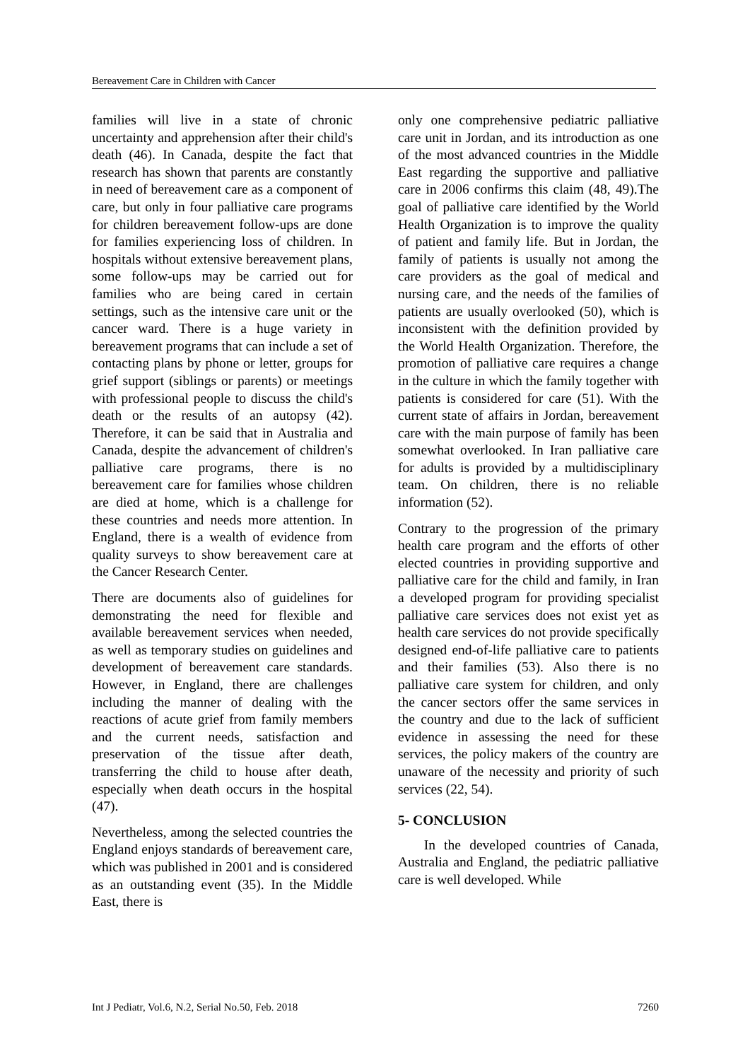Bereavement Care in Children with Cancer
families will live in a state of chronic uncertainty and apprehension after their child's death (46). In Canada, despite the fact that research has shown that parents are constantly in need of bereavement care as a component of care, but only in four palliative care programs for children bereavement follow-ups are done for families experiencing loss of children. In hospitals without extensive bereavement plans, some follow-ups may be carried out for families who are being cared in certain settings, such as the intensive care unit or the cancer ward. There is a huge variety in bereavement programs that can include a set of contacting plans by phone or letter, groups for grief support (siblings or parents) or meetings with professional people to discuss the child's death or the results of an autopsy (42). Therefore, it can be said that in Australia and Canada, despite the advancement of children's palliative care programs, there is no bereavement care for families whose children are died at home, which is a challenge for these countries and needs more attention. In England, there is a wealth of evidence from quality surveys to show bereavement care at the Cancer Research Center.
There are documents also of guidelines for demonstrating the need for flexible and available bereavement services when needed, as well as temporary studies on guidelines and development of bereavement care standards. However, in England, there are challenges including the manner of dealing with the reactions of acute grief from family members and the current needs, satisfaction and preservation of the tissue after death, transferring the child to house after death, especially when death occurs in the hospital (47).
Nevertheless, among the selected countries the England enjoys standards of bereavement care, which was published in 2001 and is considered as an outstanding event (35). In the Middle East, there is
only one comprehensive pediatric palliative care unit in Jordan, and its introduction as one of the most advanced countries in the Middle East regarding the supportive and palliative care in 2006 confirms this claim (48, 49).The goal of palliative care identified by the World Health Organization is to improve the quality of patient and family life. But in Jordan, the family of patients is usually not among the care providers as the goal of medical and nursing care, and the needs of the families of patients are usually overlooked (50), which is inconsistent with the definition provided by the World Health Organization. Therefore, the promotion of palliative care requires a change in the culture in which the family together with patients is considered for care (51). With the current state of affairs in Jordan, bereavement care with the main purpose of family has been somewhat overlooked. In Iran palliative care for adults is provided by a multidisciplinary team. On children, there is no reliable information (52).
Contrary to the progression of the primary health care program and the efforts of other elected countries in providing supportive and palliative care for the child and family, in Iran a developed program for providing specialist palliative care services does not exist yet as health care services do not provide specifically designed end-of-life palliative care to patients and their families (53). Also there is no palliative care system for children, and only the cancer sectors offer the same services in the country and due to the lack of sufficient evidence in assessing the need for these services, the policy makers of the country are unaware of the necessity and priority of such services (22, 54).
5- CONCLUSION
In the developed countries of Canada, Australia and England, the pediatric palliative care is well developed. While
Int J Pediatr, Vol.6, N.2, Serial No.50, Feb. 2018 7260